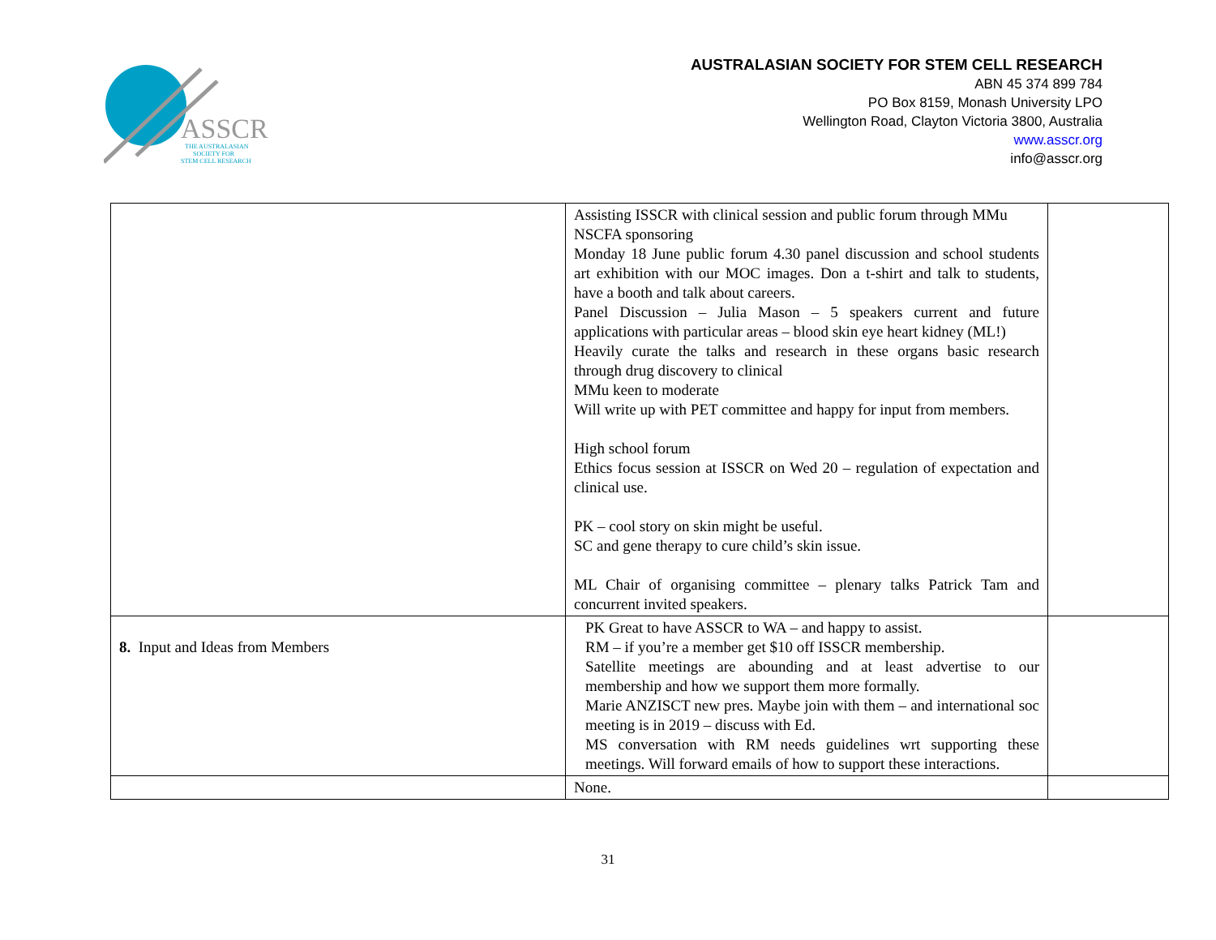ASSCR
THE AUSTRALASIAN
SOCIETY FOR
STEM CELL RESEARCH
AUSTRALASIAN SOCIETY FOR STEM CELL RESEARCH
ABN 45 374 899 784
PO Box 8159, Monash University LPO
Wellington Road, Clayton Victoria 3800, Australia
www.asscr.org
info@asscr.org
| | Assisting ISSCR with clinical session and public forum through MMu NSCFA sponsoring Monday 18 June public forum 4.30 panel discussion and school students art exhibition with our MOC images. Don a t-shirt and talk to students, have a booth and talk about careers. Panel Discussion – Julia Mason – 5 speakers current and future applications with particular areas – blood skin eye heart kidney (ML!) Heavily curate the talks and research in these organs basic research through drug discovery to clinical MMu keen to moderate Will write up with PET committee and happy for input from members. High school forum Ethics focus session at ISSCR on Wed 20 – regulation of expectation and clinical use. PK – cool story on skin might be useful. SC and gene therapy to cure child’s skin issue. ML Chair of organising committee – plenary talks Patrick Tam and concurrent invited speakers. | |
| 8. Input and Ideas from Members | PK Great to have ASSCR to WA – and happy to assist. RM – if you’re a member get $10 off ISSCR membership. Satellite meetings are abounding and at least advertise to our membership and how we support them more formally. Marie ANZISCT new pres. Maybe join with them – and international soc meeting is in 2019 – discuss with Ed. MS conversation with RM needs guidelines wrt supporting these meetings. Will forward emails of how to support these interactions. | |
| | None. | |
31